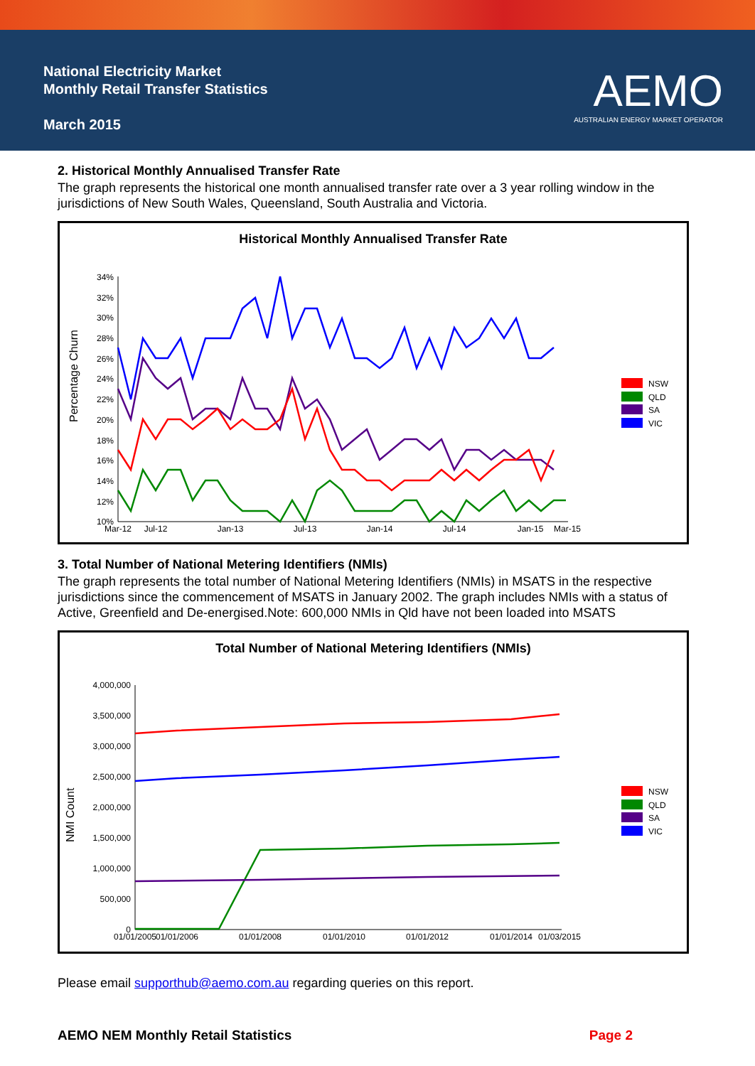National Electricity Market
Monthly Retail Transfer Statistics
March 2015
AEMO
AUSTRALIAN ENERGY MARKET OPERATOR
2. Historical Monthly Annualised Transfer Rate
The graph represents the historical one month annualised transfer rate over a 3 year rolling window in the jurisdictions of New South Wales, Queensland, South Australia and Victoria.
Historical Monthly Annualised Transfer Rate
Percentage Churn
34%
32%
30%
28%
26%
24%
22%
20%
18%
16%
14%
12%
10%
Mar-12
Jul-12
Jan-13
Jul-13
Jan-14
Jul-14
Jan-15
Mar-15
NSW
QLD
SA
VIC
3. Total Number of National Metering Identifiers (NMIs)
The graph represents the total number of National Metering Identifiers (NMIs) in MSATS in the respective jurisdictions since the commencement of MSATS in January 2002. The graph includes NMIs with a status of Active, Greenfield and De-energised.Note: 600,000 NMIs in Qld have not been loaded into MSATS
Total Number of National Metering Identifiers (NMIs)
NMI Count
4,000,000
3,500,000
3,000,000
2,500,000
2,000,000
1,500,000
1,000,000
500,000
0
01/01/2005
01/01/2006
01/01/2008
01/01/2010
01/01/2012
01/01/2014
01/03/2015
NSW
QLD
SA
VIC
Please email supporthub@aemo.com.au regarding queries on this report.
AEMO NEM Monthly Retail Statistics Page 2